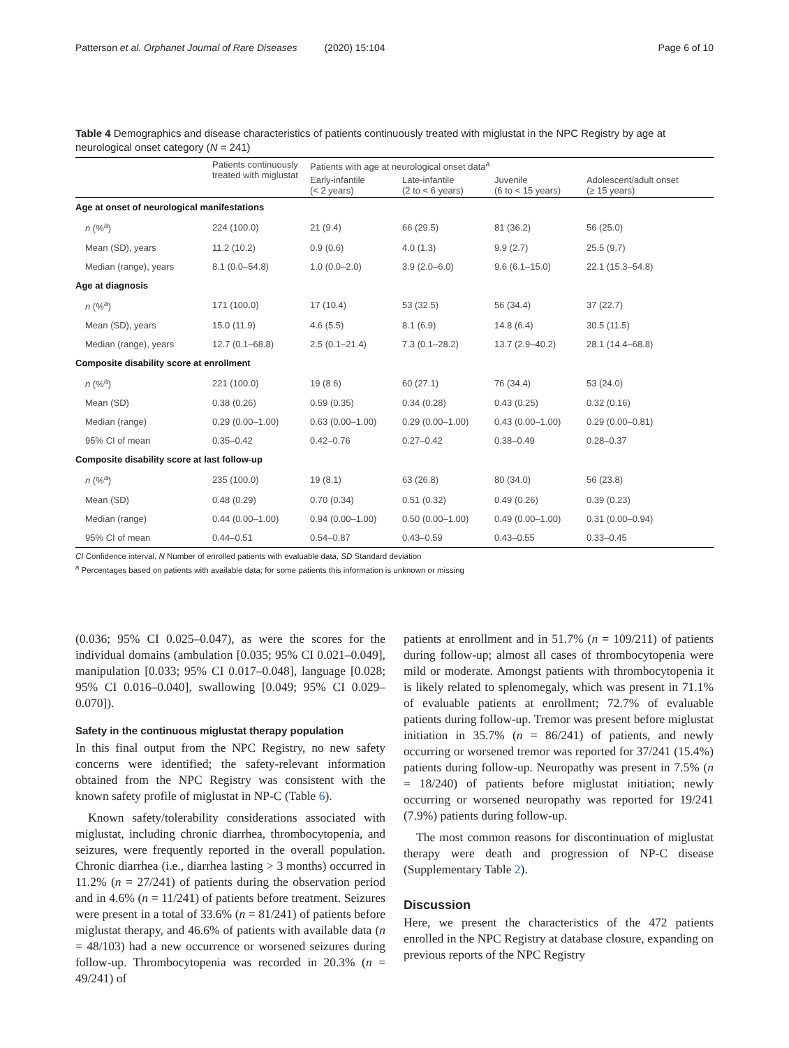Patterson et al. Orphanet Journal of Rare Diseases (2020) 15:104 Page 6 of 10
Table 4 Demographics and disease characteristics of patients continuously treated with miglustat in the NPC Registry by age at neurological onset category (N = 241)
| | Patients continuously treated with miglustat | Patients with age at neurological onset data<sup>a</sup> | | | |
| --- | --- | --- | --- | --- | --- |
| | | Early-infantile (< 2 years) | Late-infantile (2 to < 6 years) | Juvenile (6 to < 15 years) | Adolescent/adult onset (≥ 15 years) |
| Age at onset of neurological manifestations | | | | | |
| n (%<sup>a</sup>) | 224 (100.0) | 21 (9.4) | 66 (29.5) | 81 (36.2) | 56 (25.0) |
| Mean (SD), years | 11.2 (10.2) | 0.9 (0.6) | 4.0 (1.3) | 9.9 (2.7) | 25.5 (9.7) |
| Median (range), years | 8.1 (0.0–54.8) | 1.0 (0.0–2.0) | 3.9 (2.0–6.0) | 9.6 (6.1–15.0) | 22.1 (15.3–54.8) |
| Age at diagnosis | | | | | |
| n (%<sup>a</sup>) | 171 (100.0) | 17 (10.4) | 53 (32.5) | 56 (34.4) | 37 (22.7) |
| Mean (SD), years | 15.0 (11.9) | 4.6 (5.5) | 8.1 (6.9) | 14.8 (6.4) | 30.5 (11.5) |
| Median (range), years | 12.7 (0.1–68.8) | 2.5 (0.1–21.4) | 7.3 (0.1–28.2) | 13.7 (2.9–40.2) | 28.1 (14.4–68.8) |
| Composite disability score at enrollment | | | | | |
| n (%<sup>a</sup>) | 221 (100.0) | 19 (8.6) | 60 (27.1) | 76 (34.4) | 53 (24.0) |
| Mean (SD) | 0.38 (0.26) | 0.59 (0.35) | 0.34 (0.28) | 0.43 (0.25) | 0.32 (0.16) |
| Median (range) | 0.29 (0.00–1.00) | 0.63 (0.00–1.00) | 0.29 (0.00–1.00) | 0.43 (0.00–1.00) | 0.29 (0.00–0.81) |
| 95% CI of mean | 0.35–0.42 | 0.42–0.76 | 0.27–0.42 | 0.38–0.49 | 0.28–0.37 |
| Composite disability score at last follow-up | | | | | |
| n (%<sup>a</sup>) | 235 (100.0) | 19 (8.1) | 63 (26.8) | 80 (34.0) | 56 (23.8) |
| Mean (SD) | 0.48 (0.29) | 0.70 (0.34) | 0.51 (0.32) | 0.49 (0.26) | 0.39 (0.23) |
| Median (range) | 0.44 (0.00–1.00) | 0.94 (0.00–1.00) | 0.50 (0.00–1.00) | 0.49 (0.00–1.00) | 0.31 (0.00–0.94) |
| 95% CI of mean | 0.44–0.51 | 0.54–0.87 | 0.43–0.59 | 0.43–0.55 | 0.33–0.45 |
CI Confidence interval, N Number of enrolled patients with evaluable data, SD Standard deviation
<sup>a</sup> Percentages based on patients with available data; for some patients this information is unknown or missing
(0.036; 95% CI 0.025–0.047), as were the scores for the individual domains (ambulation [0.035; 95% CI 0.021–0.049], manipulation [0.033; 95% CI 0.017–0.048], language [0.028; 95% CI 0.016–0.040], swallowing [0.049; 95% CI 0.029–0.070]).
Safety in the continuous miglustat therapy population
In this final output from the NPC Registry, no new safety concerns were identified; the safety-relevant information obtained from the NPC Registry was consistent with the known safety profile of miglustat in NP-C (Table 6).
Known safety/tolerability considerations associated with miglustat, including chronic diarrhea, thrombocytopenia, and seizures, were frequently reported in the overall population. Chronic diarrhea (i.e., diarrhea lasting > 3 months) occurred in 11.2% (n = 27/241) of patients during the observation period and in 4.6% (n = 11/241) of patients before treatment. Seizures were present in a total of 33.6% (n = 81/241) of patients before miglustat therapy, and 46.6% of patients with available data (n = 48/103) had a new occurrence or worsened seizures during follow-up. Thrombocytopenia was recorded in 20.3% (n = 49/241) of
patients at enrollment and in 51.7% (n = 109/211) of patients during follow-up; almost all cases of thrombocytopenia were mild or moderate. Amongst patients with thrombocytopenia it is likely related to splenomegaly, which was present in 71.1% of evaluable patients at enrollment; 72.7% of evaluable patients during follow-up. Tremor was present before miglustat initiation in 35.7% (n = 86/241) of patients, and newly occurring or worsened tremor was reported for 37/241 (15.4%) patients during follow-up. Neuropathy was present in 7.5% (n = 18/240) of patients before miglustat initiation; newly occurring or worsened neuropathy was reported for 19/241 (7.9%) patients during follow-up.
The most common reasons for discontinuation of miglustat therapy were death and progression of NP-C disease (Supplementary Table 2).
Discussion
Here, we present the characteristics of the 472 patients enrolled in the NPC Registry at database closure, expanding on previous reports of the NPC Registry